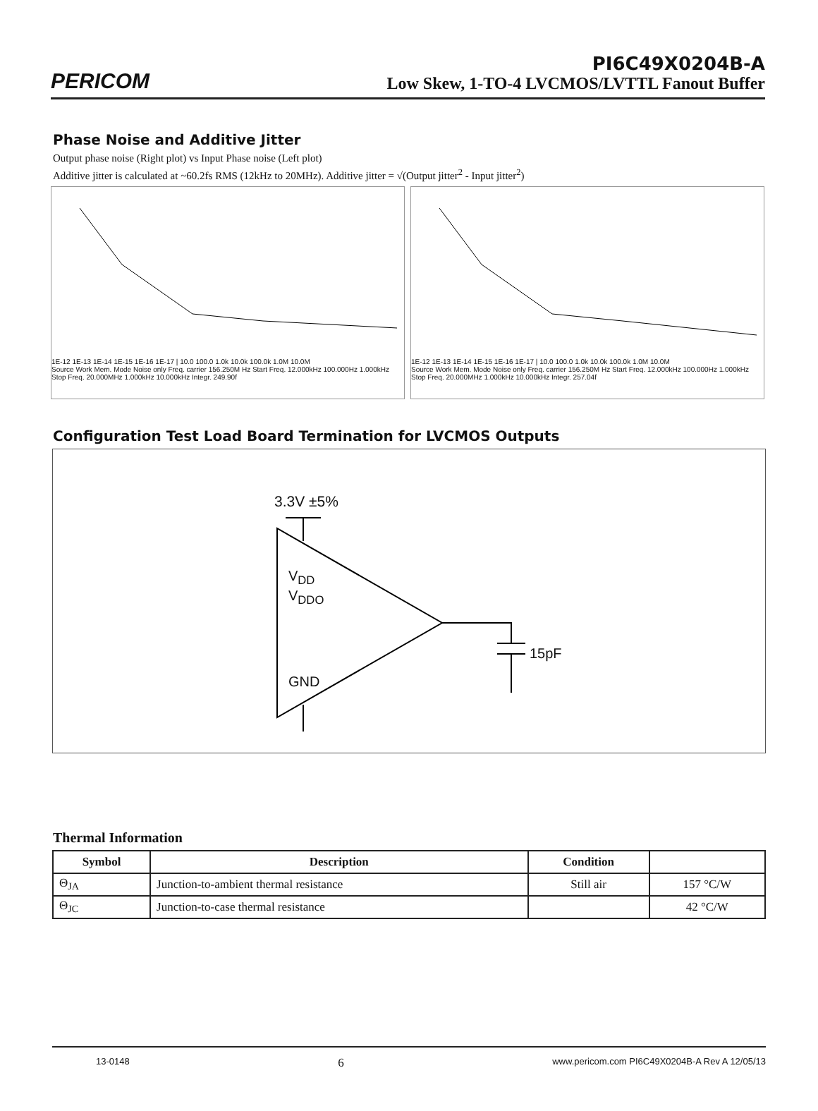PERICOM
PI6C49X0204B-A
Low Skew, 1-TO-4 LVCMOS/LVTTL Fanout Buffer
Phase Noise and Additive Jitter
Output phase noise (Right plot) vs Input Phase noise (Left plot)
Additive jitter is calculated at ~60.2fs RMS (12kHz to 20MHz). Additive jitter = √(Output jitter<sup>2</sup> - Input jitter<sup>2</sup>)
1E-12 1E-13 1E-14 1E-15 1E-16 1E-17 | 10.0 100.0 1.0k 10.0k 100.0k 1.0M 10.0M
Source Work Mem. Mode Noise only Freq. carrier 156.250M Hz Start Freq. 12.000kHz 100.000Hz 1.000kHz Stop Freq. 20.000MHz 1.000kHz 10.000kHz Integr. 249.90f
1E-12 1E-13 1E-14 1E-15 1E-16 1E-17 | 10.0 100.0 1.0k 10.0k 100.0k 1.0M 10.0M
Source Work Mem. Mode Noise only Freq. carrier 156.250M Hz Start Freq. 12.000kHz 100.000Hz 1.000kHz Stop Freq. 20.000MHz 1.000kHz 10.000kHz Integr. 257.04f
Configuration Test Load Board Termination for LVCMOS Outputs
3.3V ±5%
V<sub>DD</sub>
V<sub>DDO</sub>
15pF
GND
Thermal Information
| Symbol | Description | Condition | |
| --- | --- | --- | --- |
| Θ<sub>JA</sub> | Junction-to-ambient thermal resistance | Still air | 157 °C/W |
| Θ<sub>JC</sub> | Junction-to-case thermal resistance | | 42 °C/W |
13-0148 6 www.pericom.com PI6C49X0204B-A Rev A 12/05/13